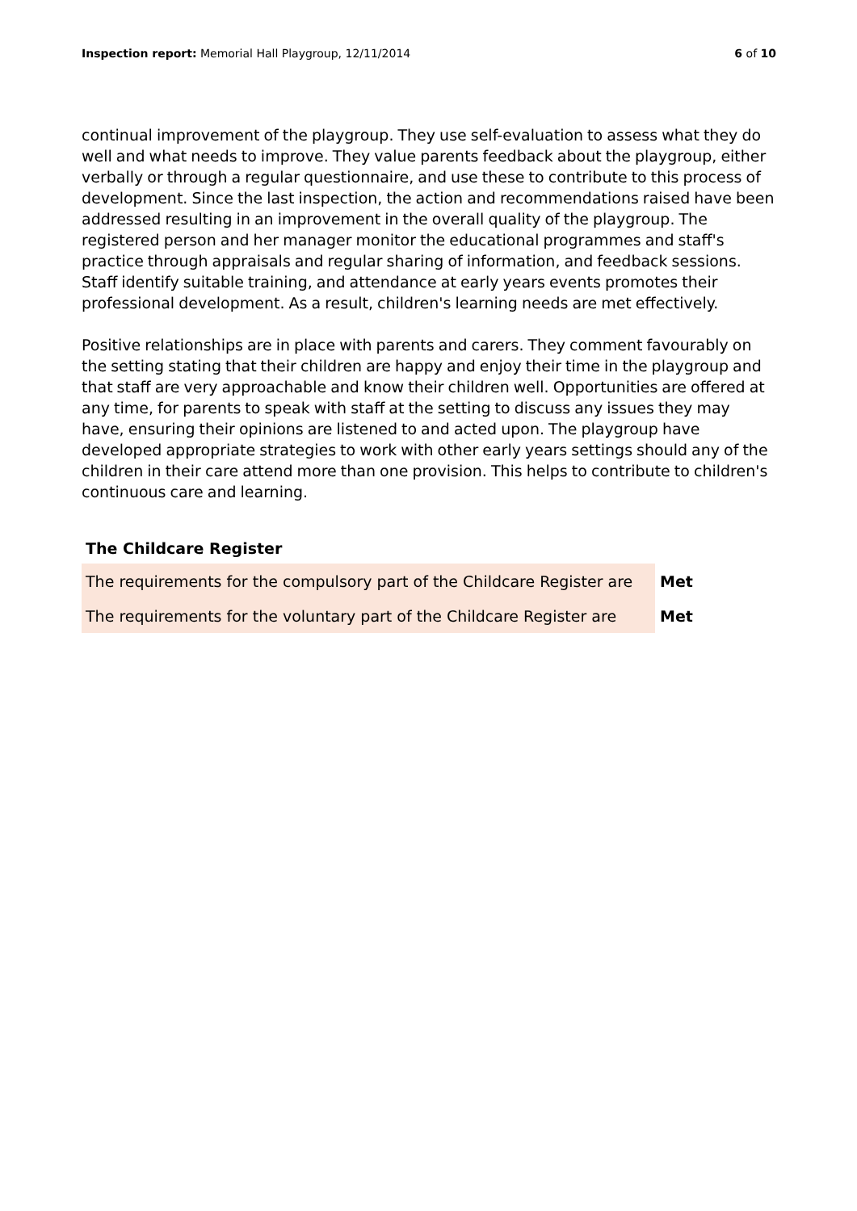Inspection report: Memorial Hall Playgroup, 12/11/2014
6 of 10
continual improvement of the playgroup. They use self-evaluation to assess what they do well and what needs to improve. They value parents feedback about the playgroup, either verbally or through a regular questionnaire, and use these to contribute to this process of development. Since the last inspection, the action and recommendations raised have been addressed resulting in an improvement in the overall quality of the playgroup. The registered person and her manager monitor the educational programmes and staff's practice through appraisals and regular sharing of information, and feedback sessions. Staff identify suitable training, and attendance at early years events promotes their professional development. As a result, children's learning needs are met effectively.
Positive relationships are in place with parents and carers. They comment favourably on the setting stating that their children are happy and enjoy their time in the playgroup and that staff are very approachable and know their children well. Opportunities are offered at any time, for parents to speak with staff at the setting to discuss any issues they may have, ensuring their opinions are listened to and acted upon. The playgroup have developed appropriate strategies to work with other early years settings should any of the children in their care attend more than one provision. This helps to contribute to children's continuous care and learning.
The Childcare Register
| The requirements for the compulsory part of the Childcare Register are | Met |
| The requirements for the voluntary part of the Childcare Register are | Met |